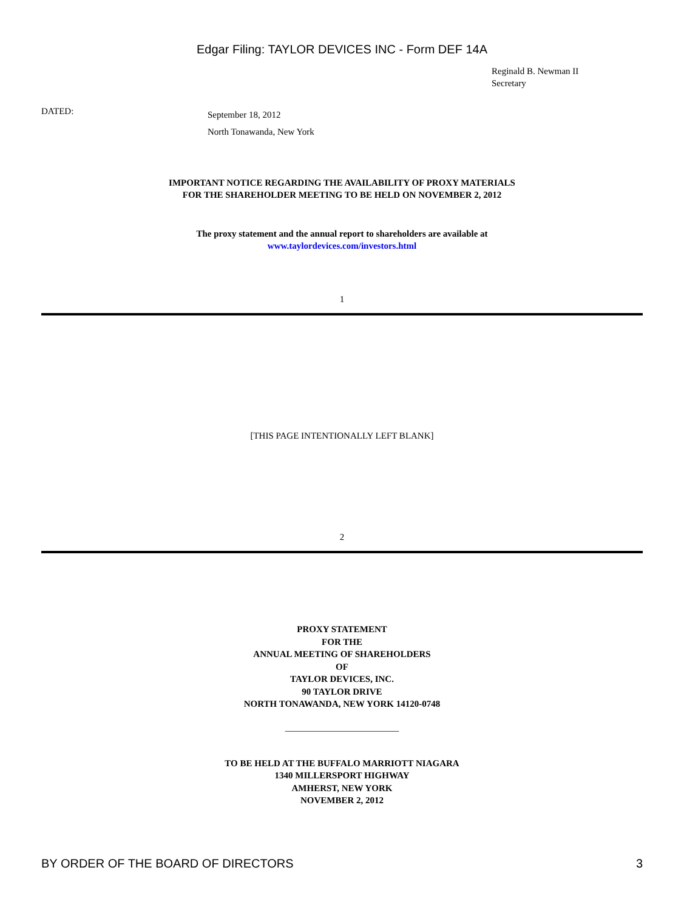Edgar Filing: TAYLOR DEVICES INC - Form DEF 14A
Reginald B. Newman II
Secretary
DATED:
September 18, 2012
North Tonawanda, New York
IMPORTANT NOTICE REGARDING THE AVAILABILITY OF PROXY MATERIALS
FOR THE SHAREHOLDER MEETING TO BE HELD ON NOVEMBER 2, 2012
The proxy statement and the annual report to shareholders are available at
www.taylordevices.com/investors.html
1
[THIS PAGE INTENTIONALLY LEFT BLANK]
2
PROXY STATEMENT
FOR THE
ANNUAL MEETING OF SHAREHOLDERS
OF
TAYLOR DEVICES, INC.
90 TAYLOR DRIVE
NORTH TONAWANDA, NEW YORK 14120-0748
_________________________
TO BE HELD AT THE BUFFALO MARRIOTT NIAGARA
1340 MILLERSPORT HIGHWAY
AMHERST, NEW YORK
NOVEMBER 2, 2012
BY ORDER OF THE BOARD OF DIRECTORS 3